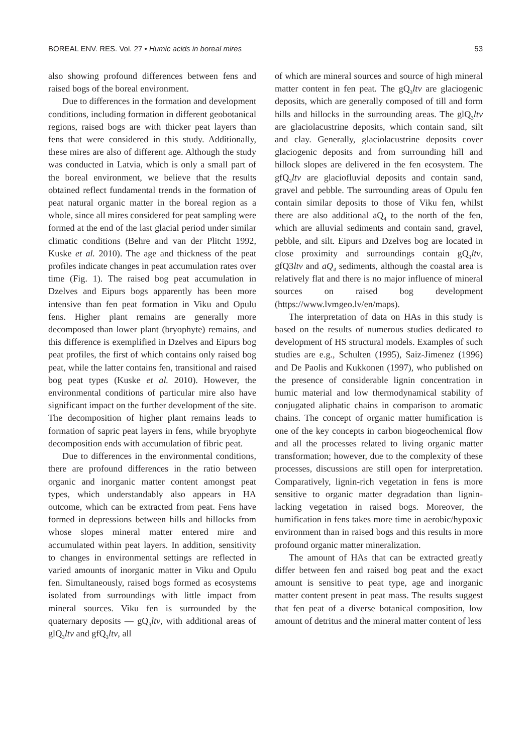BOREAL ENV. RES. Vol. 27 • Humic acids in boreal mires 53
also showing profound differences between fens and raised bogs of the boreal environment.
Due to differences in the formation and development conditions, including formation in different geobotanical regions, raised bogs are with thicker peat layers than fens that were considered in this study. Additionally, these mires are also of different age. Although the study was conducted in Latvia, which is only a small part of the boreal environment, we believe that the results obtained reflect fundamental trends in the formation of peat natural organic matter in the boreal region as a whole, since all mires considered for peat sampling were formed at the end of the last glacial period under similar climatic conditions (Behre and van der Plitcht 1992, Kuske et al. 2010). The age and thickness of the peat profiles indicate changes in peat accumulation rates over time (Fig. 1). The raised bog peat accumulation in Dzelves and Eipurs bogs apparently has been more intensive than fen peat formation in Viku and Opulu fens. Higher plant remains are generally more decomposed than lower plant (bryophyte) remains, and this difference is exemplified in Dzelves and Eipurs bog peat profiles, the first of which contains only raised bog peat, while the latter contains fen, transitional and raised bog peat types (Kuske et al. 2010). However, the environmental conditions of particular mire also have significant impact on the further development of the site. The decomposition of higher plant remains leads to formation of sapric peat layers in fens, while bryophyte decomposition ends with accumulation of fibric peat.
Due to differences in the environmental conditions, there are profound differences in the ratio between organic and inorganic matter content amongst peat types, which understandably also appears in HA outcome, which can be extracted from peat. Fens have formed in depressions between hills and hillocks from whose slopes mineral matter entered mire and accumulated within peat layers. In addition, sensitivity to changes in environmental settings are reflected in varied amounts of inorganic matter in Viku and Opulu fen. Simultaneously, raised bogs formed as ecosystems isolated from surroundings with little impact from mineral sources. Viku fen is surrounded by the quaternary deposits — gQ<sub>3</sub>ltv, with additional areas of glQ<sub>3</sub>ltv and gfQ<sub>3</sub>ltv, all
of which are mineral sources and source of high mineral matter content in fen peat. The gQ<sub>3</sub>ltv are glaciogenic deposits, which are generally composed of till and form hills and hillocks in the surrounding areas. The glQ<sub>3</sub>ltv are glaciolacustrine deposits, which contain sand, silt and clay. Generally, glaciolacustrine deposits cover glaciogenic deposits and from surrounding hill and hillock slopes are delivered in the fen ecosystem. The gfQ<sub>3</sub>ltv are glaciofluvial deposits and contain sand, gravel and pebble. The surrounding areas of Opulu fen contain similar deposits to those of Viku fen, whilst there are also additional aQ<sub>4</sub> to the north of the fen, which are alluvial sediments and contain sand, gravel, pebble, and silt. Eipurs and Dzelves bog are located in close proximity and surroundings contain gQ<sub>3</sub>ltv, gfQ3ltv and aQ<sub>4</sub> sediments, although the coastal area is relatively flat and there is no major influence of mineral sources on raised bog development (https://www.lvmgeo.lv/en/maps).
The interpretation of data on HAs in this study is based on the results of numerous studies dedicated to development of HS structural models. Examples of such studies are e.g., Schulten (1995), Saiz-Jimenez (1996) and De Paolis and Kukkonen (1997), who published on the presence of considerable lignin concentration in humic material and low thermodynamical stability of conjugated aliphatic chains in comparison to aromatic chains. The concept of organic matter humification is one of the key concepts in carbon biogeochemical flow and all the processes related to living organic matter transformation; however, due to the complexity of these processes, discussions are still open for interpretation. Comparatively, lignin-rich vegetation in fens is more sensitive to organic matter degradation than lignin-lacking vegetation in raised bogs. Moreover, the humification in fens takes more time in aerobic/hypoxic environment than in raised bogs and this results in more profound organic matter mineralization.
The amount of HAs that can be extracted greatly differ between fen and raised bog peat and the exact amount is sensitive to peat type, age and inorganic matter content present in peat mass. The results suggest that fen peat of a diverse botanical composition, low amount of detritus and the mineral matter content of less